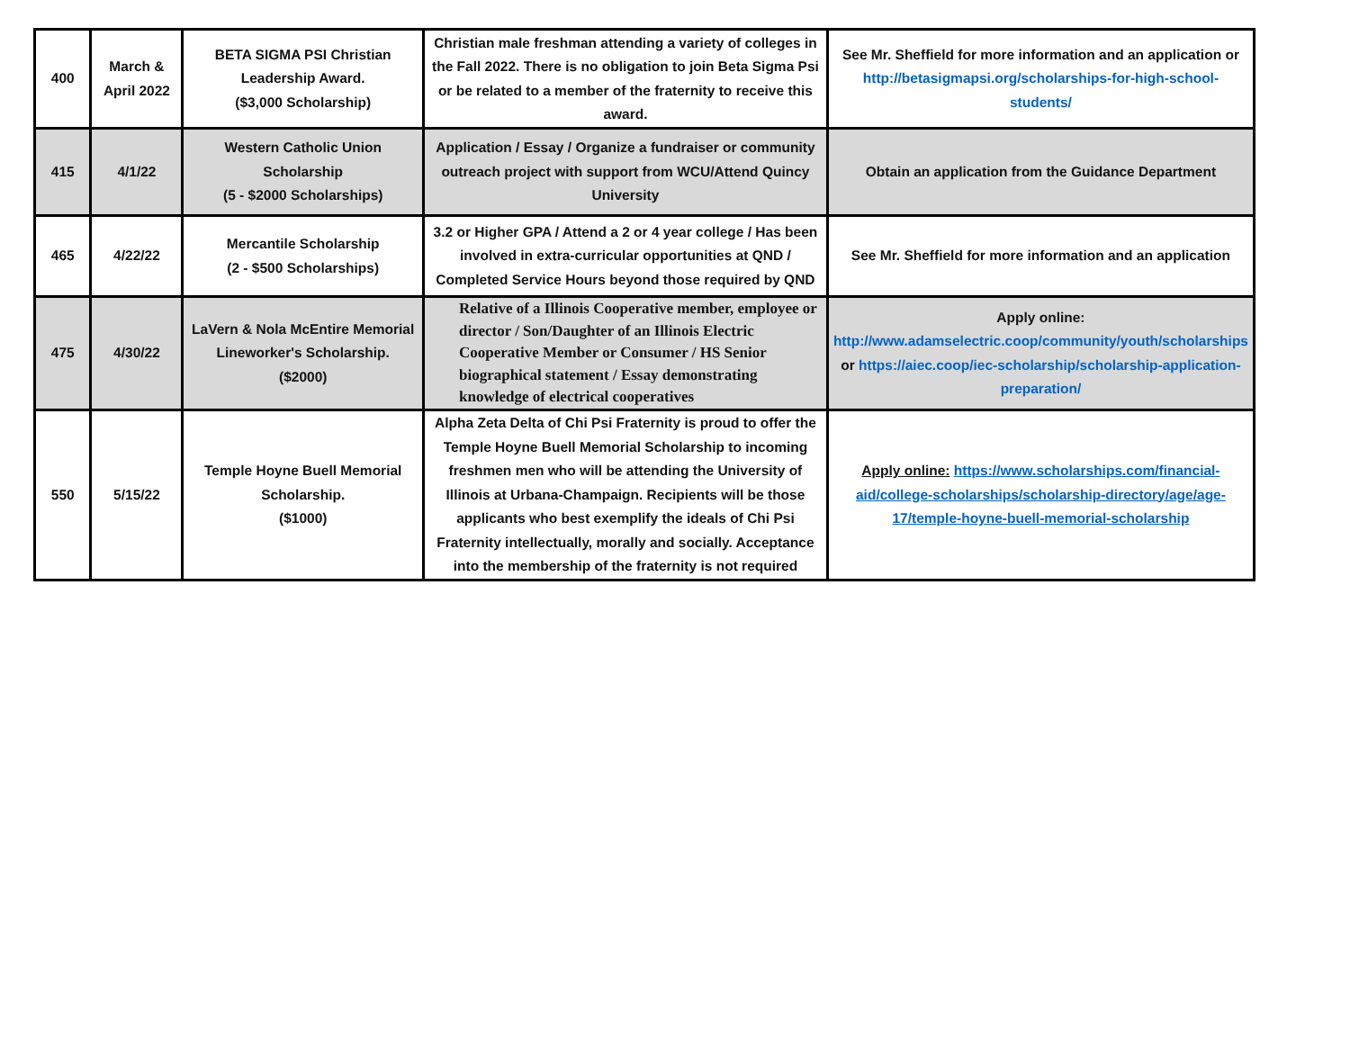| 400 | March & April 2022 | BETA SIGMA PSI Christian Leadership Award. ($3,000 Scholarship) | Christian male freshman attending a variety of colleges in the Fall 2022. There is no obligation to join Beta Sigma Psi or be related to a member of the fraternity to receive this award. | See Mr. Sheffield for more information and an application or http://betasigmapsi.org/scholarships-for-high-school-students/ |
| 415 | 4/1/22 | Western Catholic Union Scholarship (5 - $2000 Scholarships) | Application / Essay / Organize a fundraiser or community outreach project with support from WCU/Attend Quincy University | Obtain an application from the Guidance Department |
| 465 | 4/22/22 | Mercantile Scholarship (2 - $500 Scholarships) | 3.2 or Higher GPA / Attend a 2 or 4 year college / Has been involved in extra-curricular opportunities at QND / Completed Service Hours beyond those required by QND | See Mr. Sheffield for more information and an application |
| 475 | 4/30/22 | LaVern & Nola McEntire Memorial Lineworker's Scholarship. ($2000) | Relative of a Illinois Cooperative member, employee or director / Son/Daughter of an Illinois Electric Cooperative Member or Consumer / HS Senior biographical statement / Essay demonstrating knowledge of electrical cooperatives | Apply online: http://www.adamselectric.coop/community/youth/scholarships or https://aiec.coop/iec-scholarship/scholarship-application-preparation/ |
| 550 | 5/15/22 | Temple Hoyne Buell Memorial Scholarship. ($1000) | Alpha Zeta Delta of Chi Psi Fraternity is proud to offer the Temple Hoyne Buell Memorial Scholarship to incoming freshmen men who will be attending the University of Illinois at Urbana-Champaign. Recipients will be those applicants who best exemplify the ideals of Chi Psi Fraternity intellectually, morally and socially. Acceptance into the membership of the fraternity is not required | Apply online: https://www.scholarships.com/financial-aid/college-scholarships/scholarship-directory/age/age-17/temple-hoyne-buell-memorial-scholarship |